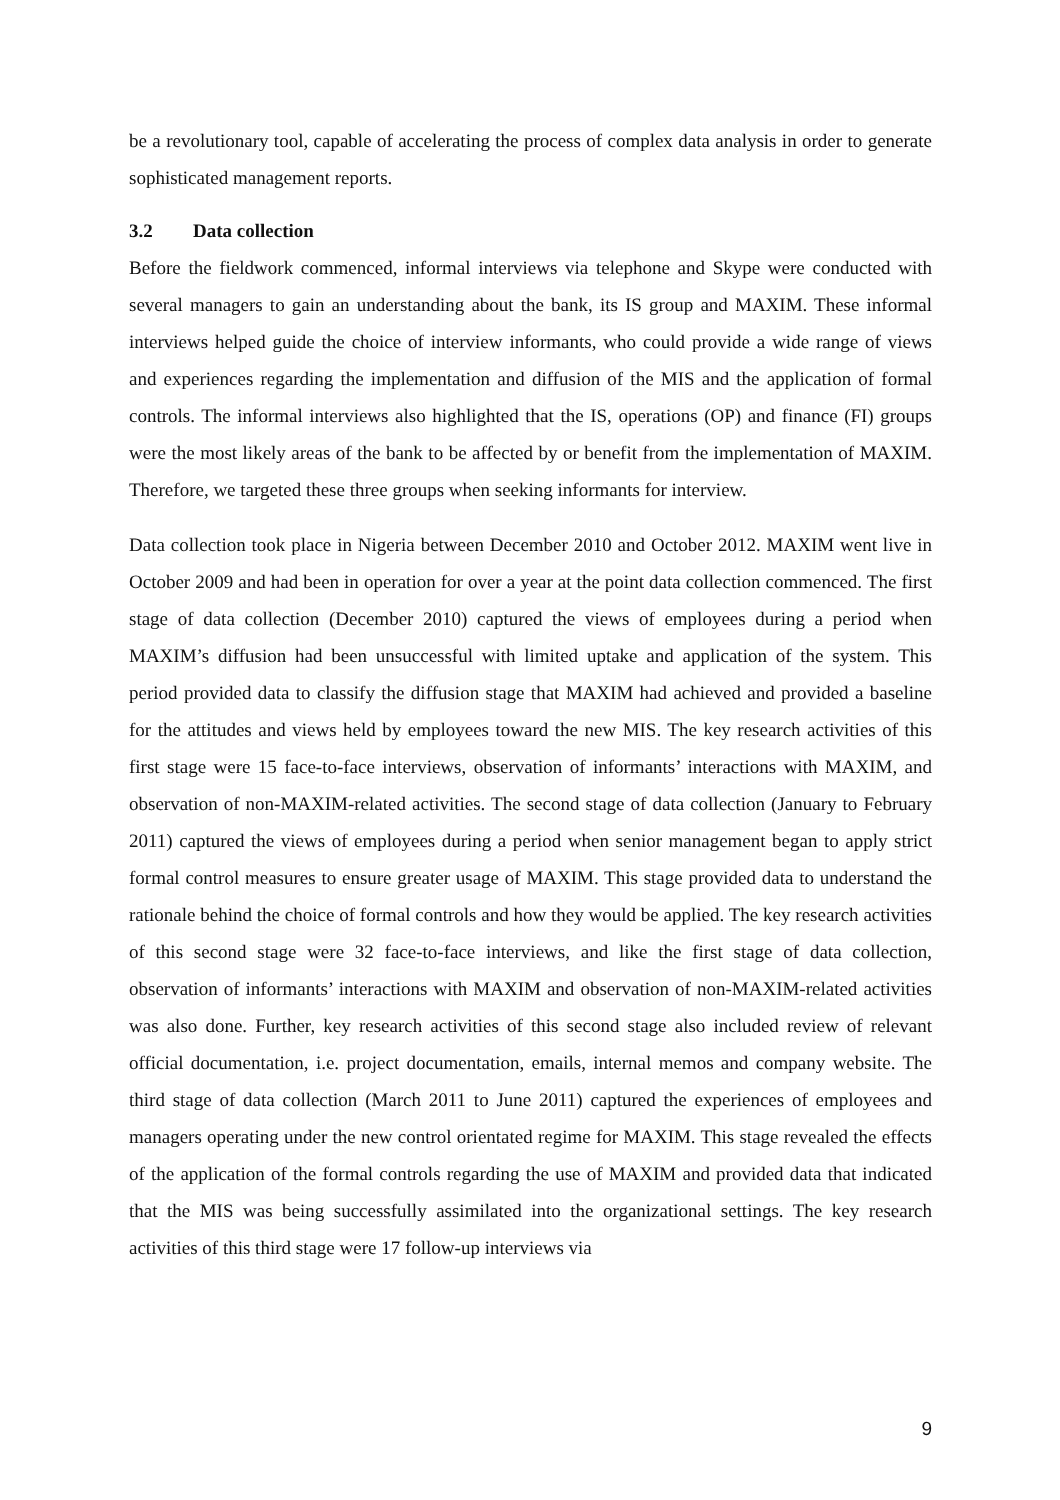be a revolutionary tool, capable of accelerating the process of complex data analysis in order to generate sophisticated management reports.
3.2 Data collection
Before the fieldwork commenced, informal interviews via telephone and Skype were conducted with several managers to gain an understanding about the bank, its IS group and MAXIM. These informal interviews helped guide the choice of interview informants, who could provide a wide range of views and experiences regarding the implementation and diffusion of the MIS and the application of formal controls. The informal interviews also highlighted that the IS, operations (OP) and finance (FI) groups were the most likely areas of the bank to be affected by or benefit from the implementation of MAXIM. Therefore, we targeted these three groups when seeking informants for interview.
Data collection took place in Nigeria between December 2010 and October 2012. MAXIM went live in October 2009 and had been in operation for over a year at the point data collection commenced. The first stage of data collection (December 2010) captured the views of employees during a period when MAXIM’s diffusion had been unsuccessful with limited uptake and application of the system. This period provided data to classify the diffusion stage that MAXIM had achieved and provided a baseline for the attitudes and views held by employees toward the new MIS. The key research activities of this first stage were 15 face-to-face interviews, observation of informants’ interactions with MAXIM, and observation of non-MAXIM-related activities. The second stage of data collection (January to February 2011) captured the views of employees during a period when senior management began to apply strict formal control measures to ensure greater usage of MAXIM. This stage provided data to understand the rationale behind the choice of formal controls and how they would be applied. The key research activities of this second stage were 32 face-to-face interviews, and like the first stage of data collection, observation of informants’ interactions with MAXIM and observation of non-MAXIM-related activities was also done. Further, key research activities of this second stage also included review of relevant official documentation, i.e. project documentation, emails, internal memos and company website. The third stage of data collection (March 2011 to June 2011) captured the experiences of employees and managers operating under the new control orientated regime for MAXIM. This stage revealed the effects of the application of the formal controls regarding the use of MAXIM and provided data that indicated that the MIS was being successfully assimilated into the organizational settings. The key research activities of this third stage were 17 follow-up interviews via
9